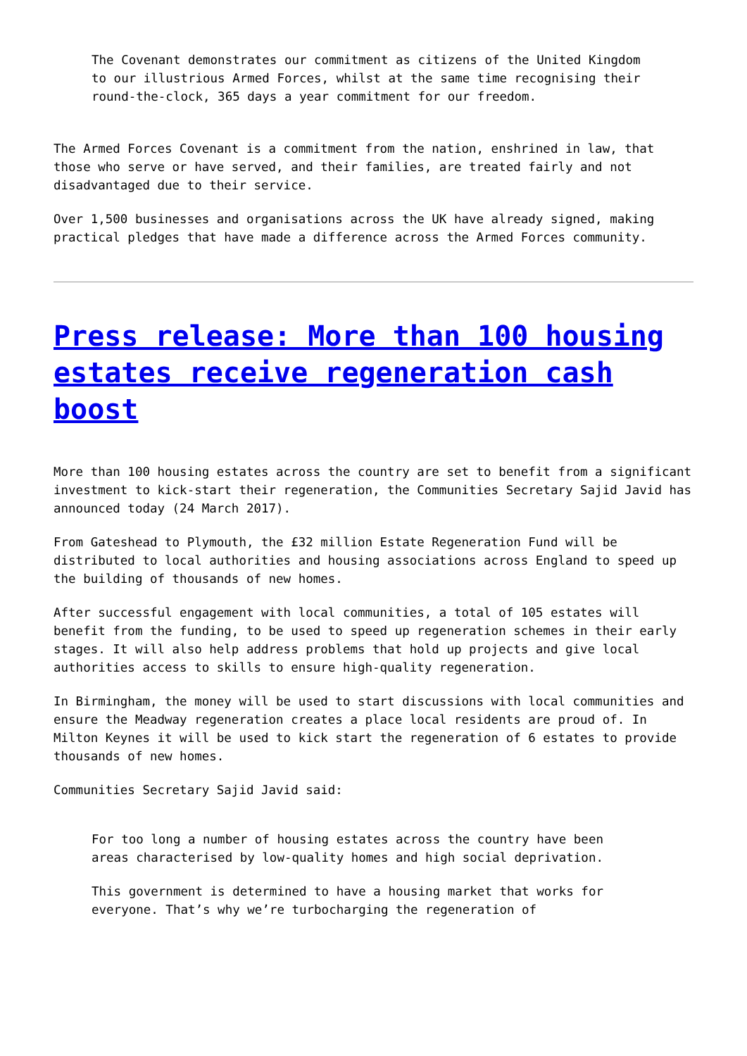The Covenant demonstrates our commitment as citizens of the United Kingdom to our illustrious Armed Forces, whilst at the same time recognising their round-the-clock, 365 days a year commitment for our freedom.
The Armed Forces Covenant is a commitment from the nation, enshrined in law, that those who serve or have served, and their families, are treated fairly and not disadvantaged due to their service.
Over 1,500 businesses and organisations across the UK have already signed, making practical pledges that have made a difference across the Armed Forces community.
Press release: More than 100 housing estates receive regeneration cash boost
More than 100 housing estates across the country are set to benefit from a significant investment to kick-start their regeneration, the Communities Secretary Sajid Javid has announced today (24 March 2017).
From Gateshead to Plymouth, the £32 million Estate Regeneration Fund will be distributed to local authorities and housing associations across England to speed up the building of thousands of new homes.
After successful engagement with local communities, a total of 105 estates will benefit from the funding, to be used to speed up regeneration schemes in their early stages. It will also help address problems that hold up projects and give local authorities access to skills to ensure high-quality regeneration.
In Birmingham, the money will be used to start discussions with local communities and ensure the Meadway regeneration creates a place local residents are proud of. In Milton Keynes it will be used to kick start the regeneration of 6 estates to provide thousands of new homes.
Communities Secretary Sajid Javid said:
For too long a number of housing estates across the country have been areas characterised by low-quality homes and high social deprivation.
This government is determined to have a housing market that works for everyone. That’s why we’re turbocharging the regeneration of